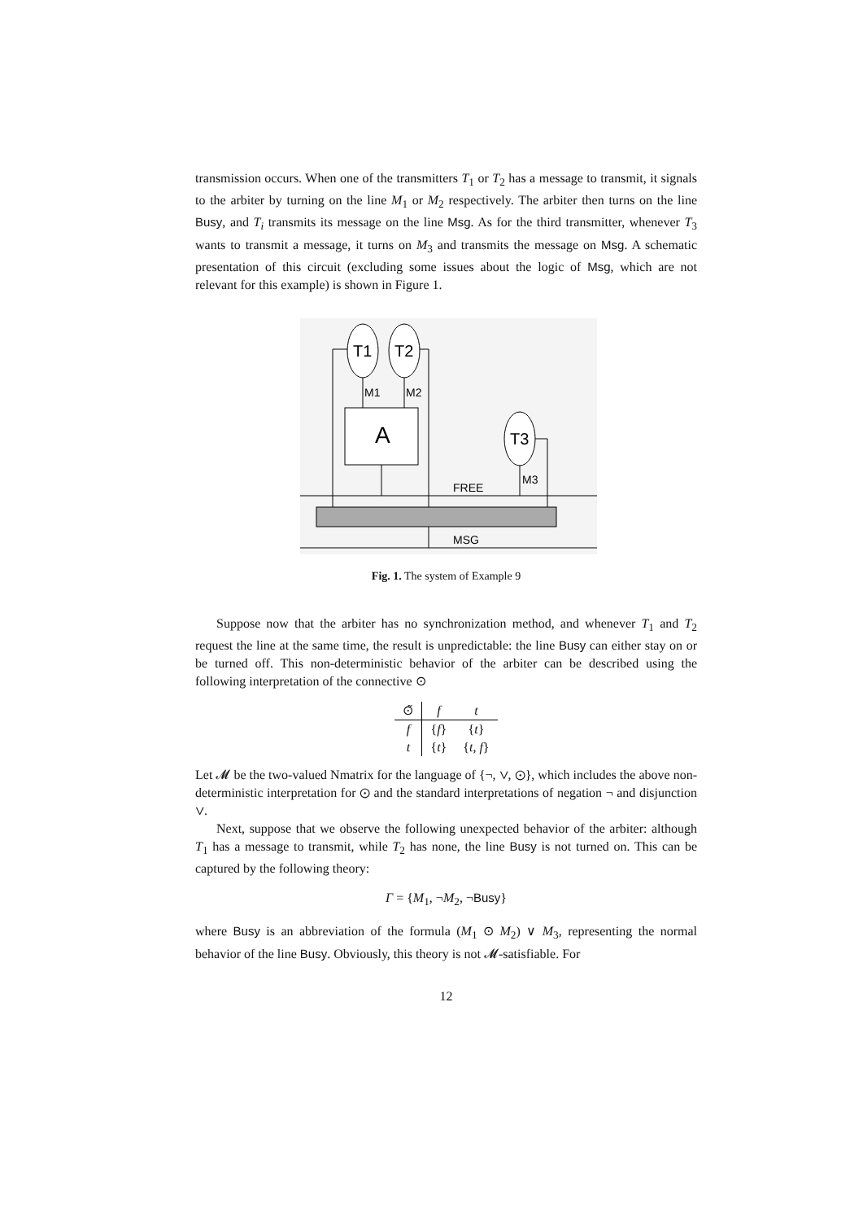transmission occurs. When one of the transmitters T<sub>1</sub> or T<sub>2</sub> has a message to transmit, it signals to the arbiter by turning on the line M<sub>1</sub> or M<sub>2</sub> respectively. The arbiter then turns on the line Busy, and T<sub>i</sub> transmits its message on the line Msg. As for the third transmitter, whenever T<sub>3</sub> wants to transmit a message, it turns on M<sub>3</sub> and transmits the message on Msg. A schematic presentation of this circuit (excluding some issues about the logic of Msg, which are not relevant for this example) is shown in Figure 1.
T1
T2
T3
A
M1
M2
M3
FREE
MSG
Fig. 1. The system of Example 9
Suppose now that the arbiter has no synchronization method, and whenever T<sub>1</sub> and T<sub>2</sub> request the line at the same time, the result is unpredictable: the line Busy can either stay on or be turned off. This non-deterministic behavior of the arbiter can be described using the following interpretation of the connective ⊙
| ⊙̃ | f | t |
| --- | --- | --- |
| f | { f } | { t } |
| t | { t } | { t, f } |
Let 𝓜 be the two-valued Nmatrix for the language of {¬, ∨, ⊙}, which includes the above non-deterministic interpretation for ⊙ and the standard interpretations of negation ¬ and disjunction ∨.
Next, suppose that we observe the following unexpected behavior of the arbiter: although T<sub>1</sub> has a message to transmit, while T<sub>2</sub> has none, the line Busy is not turned on. This can be captured by the following theory:
Γ = {M<sub>1</sub>, ¬M<sub>2</sub>, ¬Busy}
where Busy is an abbreviation of the formula (M<sub>1</sub> ⊙ M<sub>2</sub>) ∨ M<sub>3</sub>, representing the normal behavior of the line Busy. Obviously, this theory is not 𝓜-satisfiable. For
12